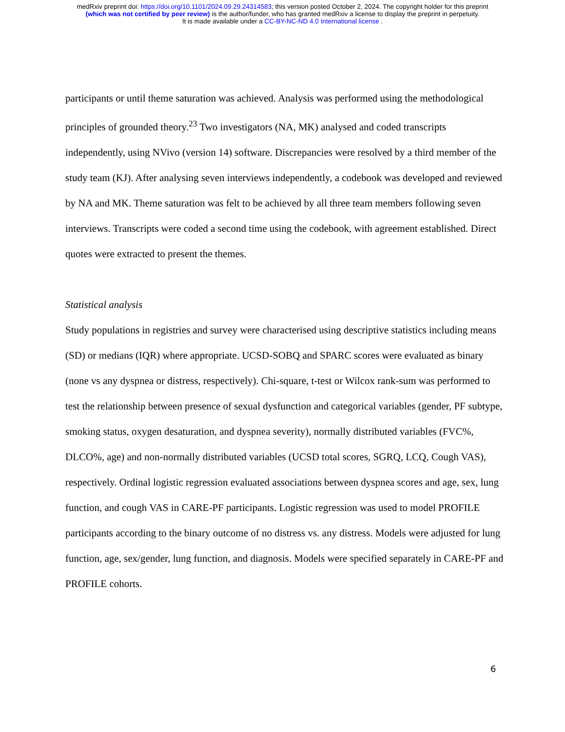medRxiv preprint doi: https://doi.org/10.1101/2024.09.29.24314583; this version posted October 2, 2024. The copyright holder for this preprint
(which was not certified by peer review) is the author/funder, who has granted medRxiv a license to display the preprint in perpetuity.
It is made available under a CC-BY-NC-ND 4.0 International license .
participants or until theme saturation was achieved. Analysis was performed using the methodological principles of grounded theory.<sup>23</sup> Two investigators (NA, MK) analysed and coded transcripts independently, using NVivo (version 14) software. Discrepancies were resolved by a third member of the study team (KJ). After analysing seven interviews independently, a codebook was developed and reviewed by NA and MK. Theme saturation was felt to be achieved by all three team members following seven interviews. Transcripts were coded a second time using the codebook, with agreement established. Direct quotes were extracted to present the themes.
Statistical analysis
Study populations in registries and survey were characterised using descriptive statistics including means (SD) or medians (IQR) where appropriate. UCSD-SOBQ and SPARC scores were evaluated as binary (none vs any dyspnea or distress, respectively). Chi-square, t-test or Wilcox rank-sum was performed to test the relationship between presence of sexual dysfunction and categorical variables (gender, PF subtype, smoking status, oxygen desaturation, and dyspnea severity), normally distributed variables (FVC%, DLCO%, age) and non-normally distributed variables (UCSD total scores, SGRQ, LCQ, Cough VAS), respectively. Ordinal logistic regression evaluated associations between dyspnea scores and age, sex, lung function, and cough VAS in CARE-PF participants. Logistic regression was used to model PROFILE participants according to the binary outcome of no distress vs. any distress. Models were adjusted for lung function, age, sex/gender, lung function, and diagnosis. Models were specified separately in CARE-PF and PROFILE cohorts.
6